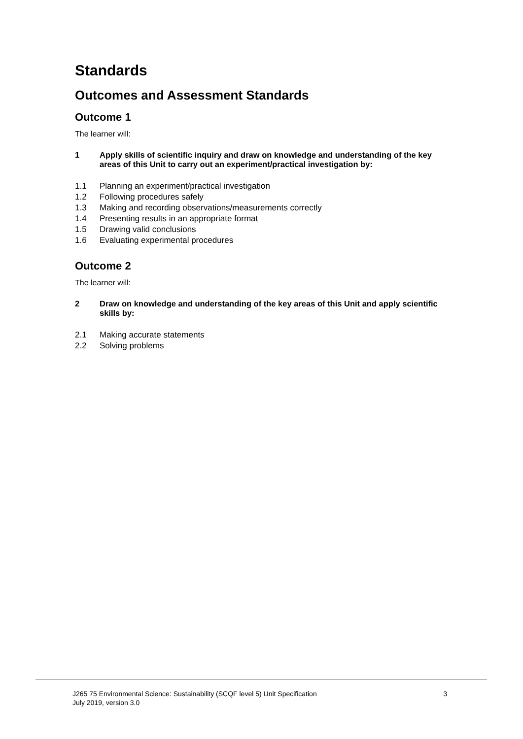Standards
Outcomes and Assessment Standards
Outcome 1
The learner will:
1 Apply skills of scientific inquiry and draw on knowledge and understanding of the key areas of this Unit to carry out an experiment/practical investigation by:
1.1 Planning an experiment/practical investigation
1.2 Following procedures safely
1.3 Making and recording observations/measurements correctly
1.4 Presenting results in an appropriate format
1.5 Drawing valid conclusions
1.6 Evaluating experimental procedures
Outcome 2
The learner will:
2 Draw on knowledge and understanding of the key areas of this Unit and apply scientific skills by:
2.1 Making accurate statements
2.2 Solving problems
J265 75 Environmental Science: Sustainability (SCQF level 5) Unit Specification
July 2019, version 3.0
3